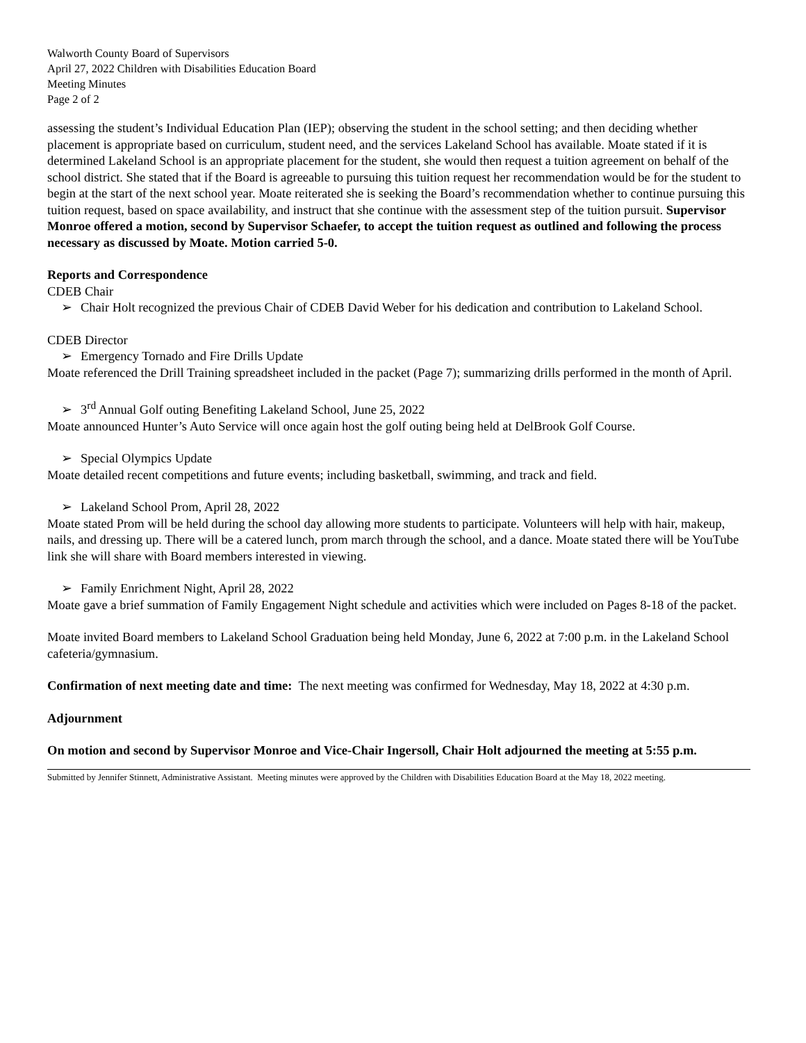Walworth County Board of Supervisors
April 27, 2022 Children with Disabilities Education Board
Meeting Minutes
Page 2 of 2
assessing the student’s Individual Education Plan (IEP); observing the student in the school setting; and then deciding whether placement is appropriate based on curriculum, student need, and the services Lakeland School has available. Moate stated if it is determined Lakeland School is an appropriate placement for the student, she would then request a tuition agreement on behalf of the school district. She stated that if the Board is agreeable to pursuing this tuition request her recommendation would be for the student to begin at the start of the next school year. Moate reiterated she is seeking the Board’s recommendation whether to continue pursuing this tuition request, based on space availability, and instruct that she continue with the assessment step of the tuition pursuit. Supervisor Monroe offered a motion, second by Supervisor Schaefer, to accept the tuition request as outlined and following the process necessary as discussed by Moate. Motion carried 5-0.
Reports and Correspondence
CDEB Chair
➢ Chair Holt recognized the previous Chair of CDEB David Weber for his dedication and contribution to Lakeland School.
CDEB Director
➢ Emergency Tornado and Fire Drills Update
Moate referenced the Drill Training spreadsheet included in the packet (Page 7); summarizing drills performed in the month of April.
➢ 3<sup>rd</sup> Annual Golf outing Benefiting Lakeland School, June 25, 2022
Moate announced Hunter’s Auto Service will once again host the golf outing being held at DelBrook Golf Course.
➢ Special Olympics Update
Moate detailed recent competitions and future events; including basketball, swimming, and track and field.
➢ Lakeland School Prom, April 28, 2022
Moate stated Prom will be held during the school day allowing more students to participate. Volunteers will help with hair, makeup, nails, and dressing up. There will be a catered lunch, prom march through the school, and a dance. Moate stated there will be YouTube link she will share with Board members interested in viewing.
➢ Family Enrichment Night, April 28, 2022
Moate gave a brief summation of Family Engagement Night schedule and activities which were included on Pages 8-18 of the packet.
Moate invited Board members to Lakeland School Graduation being held Monday, June 6, 2022 at 7:00 p.m. in the Lakeland School cafeteria/gymnasium.
Confirmation of next meeting date and time: The next meeting was confirmed for Wednesday, May 18, 2022 at 4:30 p.m.
Adjournment
On motion and second by Supervisor Monroe and Vice-Chair Ingersoll, Chair Holt adjourned the meeting at 5:55 p.m.
Submitted by Jennifer Stinnett, Administrative Assistant. Meeting minutes were approved by the Children with Disabilities Education Board at the May 18, 2022 meeting.